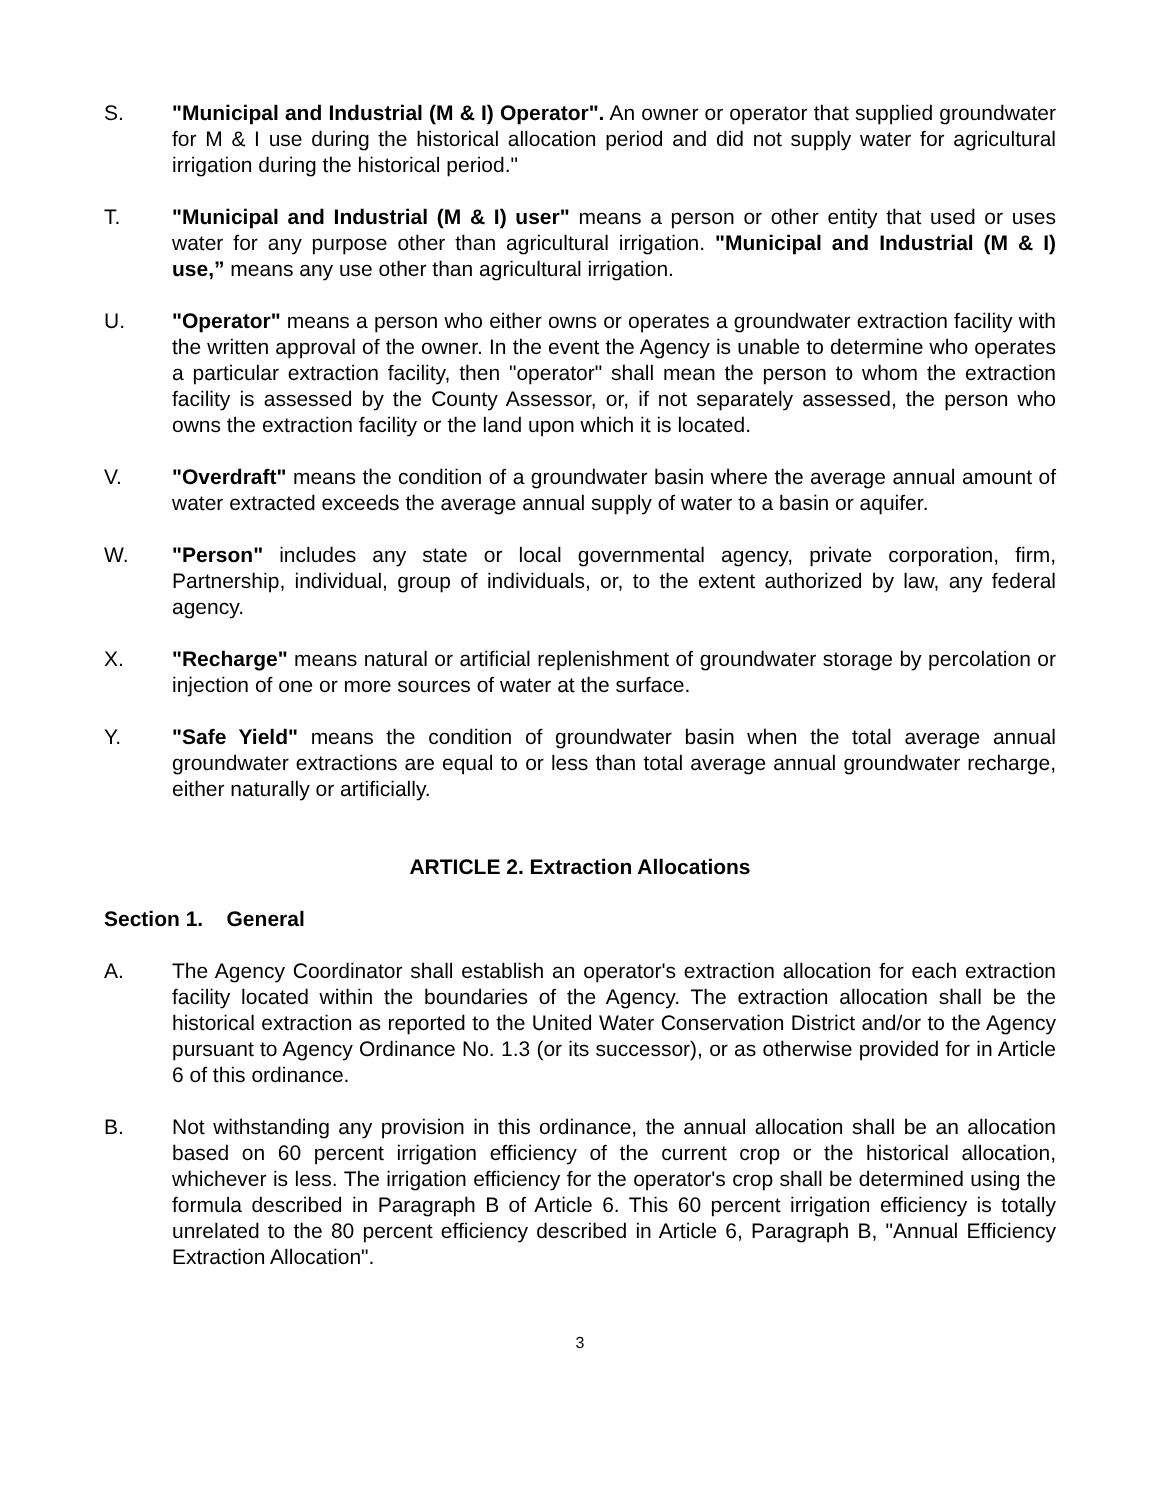S. "Municipal and Industrial (M & I) Operator". An owner or operator that supplied groundwater for M & I use during the historical allocation period and did not supply water for agricultural irrigation during the historical period."
T. "Municipal and Industrial (M & I) user" means a person or other entity that used or uses water for any purpose other than agricultural irrigation. "Municipal and Industrial (M & I) use,” means any use other than agricultural irrigation.
U. "Operator" means a person who either owns or operates a groundwater extraction facility with the written approval of the owner. In the event the Agency is unable to determine who operates a particular extraction facility, then "operator" shall mean the person to whom the extraction facility is assessed by the County Assessor, or, if not separately assessed, the person who owns the extraction facility or the land upon which it is located.
V. "Overdraft" means the condition of a groundwater basin where the average annual amount of water extracted exceeds the average annual supply of water to a basin or aquifer.
W. "Person" includes any state or local governmental agency, private corporation, firm, Partnership, individual, group of individuals, or, to the extent authorized by law, any federal agency.
X. "Recharge" means natural or artificial replenishment of groundwater storage by percolation or injection of one or more sources of water at the surface.
Y. "Safe Yield" means the condition of groundwater basin when the total average annual groundwater extractions are equal to or less than total average annual groundwater recharge, either naturally or artificially.
ARTICLE 2. Extraction Allocations
Section 1. General
A. The Agency Coordinator shall establish an operator's extraction allocation for each extraction facility located within the boundaries of the Agency. The extraction allocation shall be the historical extraction as reported to the United Water Conservation District and/or to the Agency pursuant to Agency Ordinance No. 1.3 (or its successor), or as otherwise provided for in Article 6 of this ordinance.
B. Not withstanding any provision in this ordinance, the annual allocation shall be an allocation based on 60 percent irrigation efficiency of the current crop or the historical allocation, whichever is less. The irrigation efficiency for the operator's crop shall be determined using the formula described in Paragraph B of Article 6. This 60 percent irrigation efficiency is totally unrelated to the 80 percent efficiency described in Article 6, Paragraph B, "Annual Efficiency Extraction Allocation".
3